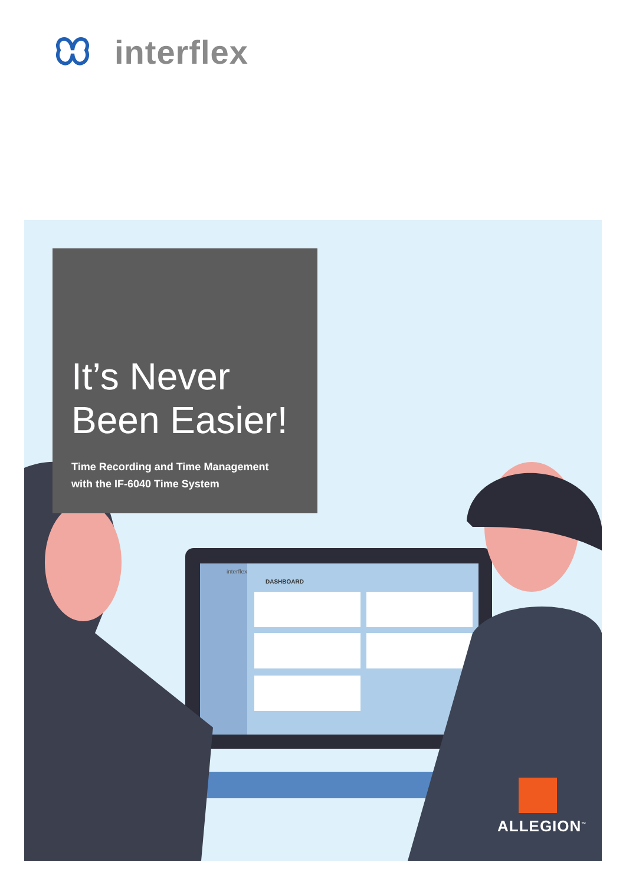interflex
It’s Never
Been Easier!
Time Recording and Time Management
with the IF-6040 Time System
interflex
DASHBOARD
ALLEGION<sup>™</sup>